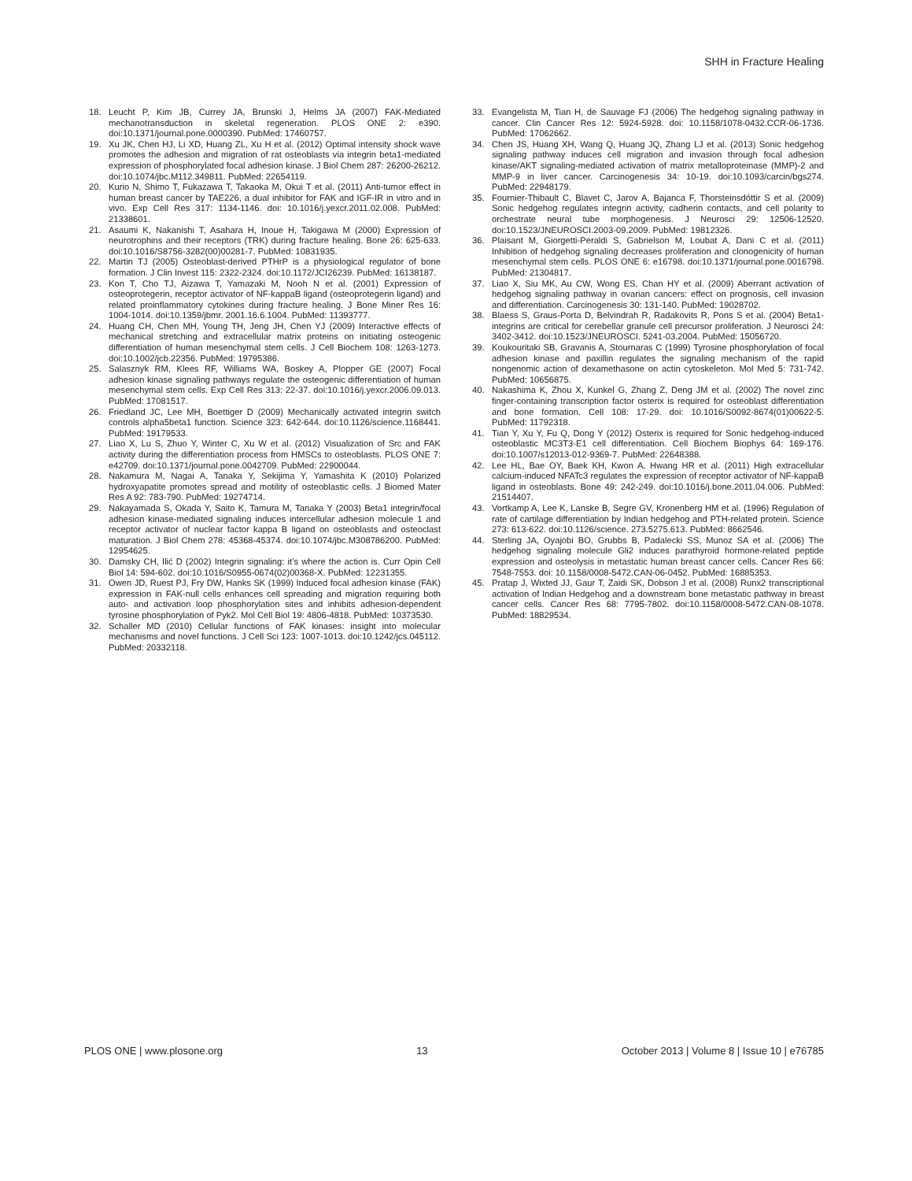SHH in Fracture Healing
18. Leucht P, Kim JB, Currey JA, Brunski J, Helms JA (2007) FAK-Mediated mechanotransduction in skeletal regeneration. PLOS ONE 2: e390. doi:10.1371/journal.pone.0000390. PubMed: 17460757.
19. Xu JK, Chen HJ, Li XD, Huang ZL, Xu H et al. (2012) Optimal intensity shock wave promotes the adhesion and migration of rat osteoblasts via integrin beta1-mediated expression of phosphorylated focal adhesion kinase. J Biol Chem 287: 26200-26212. doi:10.1074/jbc.M112.349811. PubMed: 22654119.
20. Kurio N, Shimo T, Fukazawa T, Takaoka M, Okui T et al. (2011) Anti-tumor effect in human breast cancer by TAE226, a dual inhibitor for FAK and IGF-IR in vitro and in vivo. Exp Cell Res 317: 1134-1146. doi: 10.1016/j.yexcr.2011.02.008. PubMed: 21338601.
21. Asaumi K, Nakanishi T, Asahara H, Inoue H, Takigawa M (2000) Expression of neurotrophins and their receptors (TRK) during fracture healing. Bone 26: 625-633. doi:10.1016/S8756-3282(00)00281-7. PubMed: 10831935.
22. Martin TJ (2005) Osteoblast-derived PTHrP is a physiological regulator of bone formation. J Clin Invest 115: 2322-2324. doi:10.1172/JCI26239. PubMed: 16138187.
23. Kon T, Cho TJ, Aizawa T, Yamazaki M, Nooh N et al. (2001) Expression of osteoprotegerin, receptor activator of NF-kappaB ligand (osteoprotegerin ligand) and related proinflammatory cytokines during fracture healing. J Bone Miner Res 16: 1004-1014. doi:10.1359/jbmr. 2001.16.6.1004. PubMed: 11393777.
24. Huang CH, Chen MH, Young TH, Jeng JH, Chen YJ (2009) Interactive effects of mechanical stretching and extracellular matrix proteins on initiating osteogenic differentiation of human mesenchymal stem cells. J Cell Biochem 108: 1263-1273. doi:10.1002/jcb.22356. PubMed: 19795386.
25. Salasznyk RM, Klees RF, Williams WA, Boskey A, Plopper GE (2007) Focal adhesion kinase signaling pathways regulate the osteogenic differentiation of human mesenchymal stem cells. Exp Cell Res 313: 22-37. doi:10.1016/j.yexcr.2006.09.013. PubMed: 17081517.
26. Friedland JC, Lee MH, Boettiger D (2009) Mechanically activated integrin switch controls alpha5beta1 function. Science 323: 642-644. doi:10.1126/science.1168441. PubMed: 19179533.
27. Liao X, Lu S, Zhuo Y, Winter C, Xu W et al. (2012) Visualization of Src and FAK activity during the differentiation process from HMSCs to osteoblasts. PLOS ONE 7: e42709. doi:10.1371/journal.pone.0042709. PubMed: 22900044.
28. Nakamura M, Nagai A, Tanaka Y, Sekijima Y, Yamashita K (2010) Polarized hydroxyapatite promotes spread and motility of osteoblastic cells. J Biomed Mater Res A 92: 783-790. PubMed: 19274714.
29. Nakayamada S, Okada Y, Saito K, Tamura M, Tanaka Y (2003) Beta1 integrin/focal adhesion kinase-mediated signaling induces intercellular adhesion molecule 1 and receptor activator of nuclear factor kappa B ligand on osteoblasts and osteoclast maturation. J Biol Chem 278: 45368-45374. doi:10.1074/jbc.M308786200. PubMed: 12954625.
30. Damsky CH, Ilić D (2002) Integrin signaling: it’s where the action is. Curr Opin Cell Biol 14: 594-602. doi:10.1016/S0955-0674(02)00368-X. PubMed: 12231355.
31. Owen JD, Ruest PJ, Fry DW, Hanks SK (1999) Induced focal adhesion kinase (FAK) expression in FAK-null cells enhances cell spreading and migration requiring both auto- and activation loop phosphorylation sites and inhibits adhesion-dependent tyrosine phosphorylation of Pyk2. Mol Cell Biol 19: 4806-4818. PubMed: 10373530.
32. Schaller MD (2010) Cellular functions of FAK kinases: insight into molecular mechanisms and novel functions. J Cell Sci 123: 1007-1013. doi:10.1242/jcs.045112. PubMed: 20332118.
33. Evangelista M, Tian H, de Sauvage FJ (2006) The hedgehog signaling pathway in cancer. Clin Cancer Res 12: 5924-5928. doi: 10.1158/1078-0432.CCR-06-1736. PubMed: 17062662.
34. Chen JS, Huang XH, Wang Q, Huang JQ, Zhang LJ et al. (2013) Sonic hedgehog signaling pathway induces cell migration and invasion through focal adhesion kinase/AKT signaling-mediated activation of matrix metalloproteinase (MMP)-2 and MMP-9 in liver cancer. Carcinogenesis 34: 10-19. doi:10.1093/carcin/bgs274. PubMed: 22948179.
35. Fournier-Thibault C, Blavet C, Jarov A, Bajanca F, Thorsteinsdóttir S et al. (2009) Sonic hedgehog regulates integrin activity, cadherin contacts, and cell polarity to orchestrate neural tube morphogenesis. J Neurosci 29: 12506-12520. doi:10.1523/JNEUROSCI.2003-09.2009. PubMed: 19812326.
36. Plaisant M, Giorgetti-Peraldi S, Gabrielson M, Loubat A, Dani C et al. (2011) Inhibition of hedgehog signaling decreases proliferation and clonogenicity of human mesenchymal stem cells. PLOS ONE 6: e16798. doi:10.1371/journal.pone.0016798. PubMed: 21304817.
37. Liao X, Siu MK, Au CW, Wong ES, Chan HY et al. (2009) Aberrant activation of hedgehog signaling pathway in ovarian cancers: effect on prognosis, cell invasion and differentiation. Carcinogenesis 30: 131-140. PubMed: 19028702.
38. Blaess S, Graus-Porta D, Belvindrah R, Radakovits R, Pons S et al. (2004) Beta1-integrins are critical for cerebellar granule cell precursor proliferation. J Neurosci 24: 3402-3412. doi:10.1523/JNEUROSCI. 5241-03.2004. PubMed: 15056720.
39. Koukouritaki SB, Gravanis A, Stournaras C (1999) Tyrosine phosphorylation of focal adhesion kinase and paxillin regulates the signaling mechanism of the rapid nongenomic action of dexamethasone on actin cytoskeleton. Mol Med 5: 731-742. PubMed: 10656875.
40. Nakashima K, Zhou X, Kunkel G, Zhang Z, Deng JM et al. (2002) The novel zinc finger-containing transcription factor osterix is required for osteoblast differentiation and bone formation. Cell 108: 17-29. doi: 10.1016/S0092-8674(01)00622-5. PubMed: 11792318.
41. Tian Y, Xu Y, Fu Q, Dong Y (2012) Osterix is required for Sonic hedgehog-induced osteoblastic MC3T3-E1 cell differentiation. Cell Biochem Biophys 64: 169-176. doi:10.1007/s12013-012-9369-7. PubMed: 22648388.
42. Lee HL, Bae OY, Baek KH, Kwon A, Hwang HR et al. (2011) High extracellular calcium-induced NFATc3 regulates the expression of receptor activator of NF-kappaB ligand in osteoblasts. Bone 49: 242-249. doi:10.1016/j.bone.2011.04.006. PubMed: 21514407.
43. Vortkamp A, Lee K, Lanske B, Segre GV, Kronenberg HM et al. (1996) Regulation of rate of cartilage differentiation by Indian hedgehog and PTH-related protein. Science 273: 613-622. doi:10.1126/science. 273.5275.613. PubMed: 8662546.
44. Sterling JA, Oyajobi BO, Grubbs B, Padalecki SS, Munoz SA et al. (2006) The hedgehog signaling molecule Gli2 induces parathyroid hormone-related peptide expression and osteolysis in metastatic human breast cancer cells. Cancer Res 66: 7548-7553. doi: 10.1158/0008-5472.CAN-06-0452. PubMed: 16885353.
45. Pratap J, Wixted JJ, Gaur T, Zaidi SK, Dobson J et al. (2008) Runx2 transcriptional activation of Indian Hedgehog and a downstream bone metastatic pathway in breast cancer cells. Cancer Res 68: 7795-7802. doi:10.1158/0008-5472.CAN-08-1078. PubMed: 18829534.
PLOS ONE | www.plosone.org 13 October 2013 | Volume 8 | Issue 10 | e76785